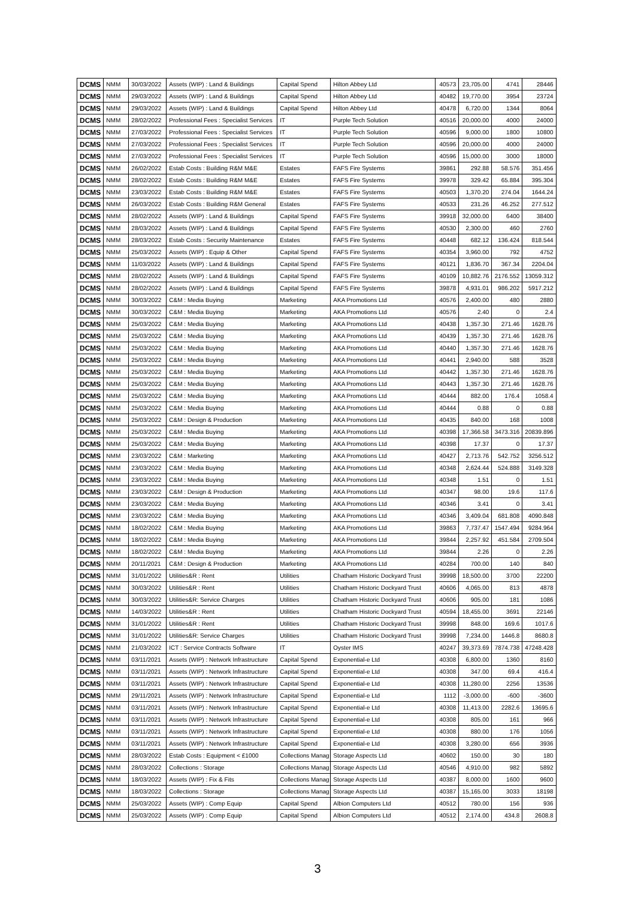| DCMS | NMM | 30/03/2022 | Assets (WIP) : Land & Buildings | Capital Spend | Hilton Abbey Ltd | 40573 | 23,705.00 | 4741 | 28446 |
| DCMS | NMM | 29/03/2022 | Assets (WIP) : Land & Buildings | Capital Spend | Hilton Abbey Ltd | 40482 | 19,770.00 | 3954 | 23724 |
| DCMS | NMM | 29/03/2022 | Assets (WIP) : Land & Buildings | Capital Spend | Hilton Abbey Ltd | 40478 | 6,720.00 | 1344 | 8064 |
| DCMS | NMM | 28/02/2022 | Professional Fees : Specialist Services | IT | Purple Tech Solution | 40516 | 20,000.00 | 4000 | 24000 |
| DCMS | NMM | 27/03/2022 | Professional Fees : Specialist Services | IT | Purple Tech Solution | 40596 | 9,000.00 | 1800 | 10800 |
| DCMS | NMM | 27/03/2022 | Professional Fees : Specialist Services | IT | Purple Tech Solution | 40596 | 20,000.00 | 4000 | 24000 |
| DCMS | NMM | 27/03/2022 | Professional Fees : Specialist Services | IT | Purple Tech Solution | 40596 | 15,000.00 | 3000 | 18000 |
| DCMS | NMM | 26/02/2022 | Estab Costs : Building R&M M&E | Estates | FAFS Fire Systems | 39861 | 292.88 | 58.576 | 351.456 |
| DCMS | NMM | 28/02/2022 | Estab Costs : Building R&M M&E | Estates | FAFS Fire Systems | 39978 | 329.42 | 65.884 | 395.304 |
| DCMS | NMM | 23/03/2022 | Estab Costs : Building R&M M&E | Estates | FAFS Fire Systems | 40503 | 1,370.20 | 274.04 | 1644.24 |
| DCMS | NMM | 26/03/2022 | Estab Costs : Building R&M General | Estates | FAFS Fire Systems | 40533 | 231.26 | 46.252 | 277.512 |
| DCMS | NMM | 28/02/2022 | Assets (WIP) : Land & Buildings | Capital Spend | FAFS Fire Systems | 39918 | 32,000.00 | 6400 | 38400 |
| DCMS | NMM | 28/03/2022 | Assets (WIP) : Land & Buildings | Capital Spend | FAFS Fire Systems | 40530 | 2,300.00 | 460 | 2760 |
| DCMS | NMM | 28/03/2022 | Estab Costs : Security Maintenance | Estates | FAFS Fire Systems | 40448 | 682.12 | 136.424 | 818.544 |
| DCMS | NMM | 25/03/2022 | Assets (WIP) : Equip & Other | Capital Spend | FAFS Fire Systems | 40354 | 3,960.00 | 792 | 4752 |
| DCMS | NMM | 11/03/2022 | Assets (WIP) : Land & Buildings | Capital Spend | FAFS Fire Systems | 40121 | 1,836.70 | 367.34 | 2204.04 |
| DCMS | NMM | 28/02/2022 | Assets (WIP) : Land & Buildings | Capital Spend | FAFS Fire Systems | 40109 | 10,882.76 | 2176.552 | 13059.312 |
| DCMS | NMM | 28/02/2022 | Assets (WIP) : Land & Buildings | Capital Spend | FAFS Fire Systems | 39878 | 4,931.01 | 986.202 | 5917.212 |
| DCMS | NMM | 30/03/2022 | C&M : Media Buying | Marketing | AKA Promotions Ltd | 40576 | 2,400.00 | 480 | 2880 |
| DCMS | NMM | 30/03/2022 | C&M : Media Buying | Marketing | AKA Promotions Ltd | 40576 | 2.40 | 0 | 2.4 |
| DCMS | NMM | 25/03/2022 | C&M : Media Buying | Marketing | AKA Promotions Ltd | 40438 | 1,357.30 | 271.46 | 1628.76 |
| DCMS | NMM | 25/03/2022 | C&M : Media Buying | Marketing | AKA Promotions Ltd | 40439 | 1,357.30 | 271.46 | 1628.76 |
| DCMS | NMM | 25/03/2022 | C&M : Media Buying | Marketing | AKA Promotions Ltd | 40440 | 1,357.30 | 271.46 | 1628.76 |
| DCMS | NMM | 25/03/2022 | C&M : Media Buying | Marketing | AKA Promotions Ltd | 40441 | 2,940.00 | 588 | 3528 |
| DCMS | NMM | 25/03/2022 | C&M : Media Buying | Marketing | AKA Promotions Ltd | 40442 | 1,357.30 | 271.46 | 1628.76 |
| DCMS | NMM | 25/03/2022 | C&M : Media Buying | Marketing | AKA Promotions Ltd | 40443 | 1,357.30 | 271.46 | 1628.76 |
| DCMS | NMM | 25/03/2022 | C&M : Media Buying | Marketing | AKA Promotions Ltd | 40444 | 882.00 | 176.4 | 1058.4 |
| DCMS | NMM | 25/03/2022 | C&M : Media Buying | Marketing | AKA Promotions Ltd | 40444 | 0.88 | 0 | 0.88 |
| DCMS | NMM | 25/03/2022 | C&M : Design & Production | Marketing | AKA Promotions Ltd | 40435 | 840.00 | 168 | 1008 |
| DCMS | NMM | 25/03/2022 | C&M : Media Buying | Marketing | AKA Promotions Ltd | 40398 | 17,366.58 | 3473.316 | 20839.896 |
| DCMS | NMM | 25/03/2022 | C&M : Media Buying | Marketing | AKA Promotions Ltd | 40398 | 17.37 | 0 | 17.37 |
| DCMS | NMM | 23/03/2022 | C&M : Marketing | Marketing | AKA Promotions Ltd | 40427 | 2,713.76 | 542.752 | 3256.512 |
| DCMS | NMM | 23/03/2022 | C&M : Media Buying | Marketing | AKA Promotions Ltd | 40348 | 2,624.44 | 524.888 | 3149.328 |
| DCMS | NMM | 23/03/2022 | C&M : Media Buying | Marketing | AKA Promotions Ltd | 40348 | 1.51 | 0 | 1.51 |
| DCMS | NMM | 23/03/2022 | C&M : Design & Production | Marketing | AKA Promotions Ltd | 40347 | 98.00 | 19.6 | 117.6 |
| DCMS | NMM | 23/03/2022 | C&M : Media Buying | Marketing | AKA Promotions Ltd | 40346 | 3.41 | 0 | 3.41 |
| DCMS | NMM | 23/03/2022 | C&M : Media Buying | Marketing | AKA Promotions Ltd | 40346 | 3,409.04 | 681.808 | 4090.848 |
| DCMS | NMM | 18/02/2022 | C&M : Media Buying | Marketing | AKA Promotions Ltd | 39863 | 7,737.47 | 1547.494 | 9284.964 |
| DCMS | NMM | 18/02/2022 | C&M : Media Buying | Marketing | AKA Promotions Ltd | 39844 | 2,257.92 | 451.584 | 2709.504 |
| DCMS | NMM | 18/02/2022 | C&M : Media Buying | Marketing | AKA Promotions Ltd | 39844 | 2.26 | 0 | 2.26 |
| DCMS | NMM | 20/11/2021 | C&M : Design & Production | Marketing | AKA Promotions Ltd | 40284 | 700.00 | 140 | 840 |
| DCMS | NMM | 31/01/2022 | Utilities&R : Rent | Utilities | Chatham Historic Dockyard Trust | 39998 | 18,500.00 | 3700 | 22200 |
| DCMS | NMM | 30/03/2022 | Utilities&R : Rent | Utilities | Chatham Historic Dockyard Trust | 40606 | 4,065.00 | 813 | 4878 |
| DCMS | NMM | 30/03/2022 | Utilities&R: Service Charges | Utilities | Chatham Historic Dockyard Trust | 40606 | 905.00 | 181 | 1086 |
| DCMS | NMM | 14/03/2022 | Utilities&R : Rent | Utilities | Chatham Historic Dockyard Trust | 40594 | 18,455.00 | 3691 | 22146 |
| DCMS | NMM | 31/01/2022 | Utilities&R : Rent | Utilities | Chatham Historic Dockyard Trust | 39998 | 848.00 | 169.6 | 1017.6 |
| DCMS | NMM | 31/01/2022 | Utilities&R: Service Charges | Utilities | Chatham Historic Dockyard Trust | 39998 | 7,234.00 | 1446.8 | 8680.8 |
| DCMS | NMM | 21/03/2022 | ICT : Service Contracts Software | IT | Oyster IMS | 40247 | 39,373.69 | 7874.738 | 47248.428 |
| DCMS | NMM | 03/11/2021 | Assets (WIP) : Network Infrastructure | Capital Spend | Exponential-e Ltd | 40308 | 6,800.00 | 1360 | 8160 |
| DCMS | NMM | 03/11/2021 | Assets (WIP) : Network Infrastructure | Capital Spend | Exponential-e Ltd | 40308 | 347.00 | 69.4 | 416.4 |
| DCMS | NMM | 03/11/2021 | Assets (WIP) : Network Infrastructure | Capital Spend | Exponential-e Ltd | 40308 | 11,280.00 | 2256 | 13536 |
| DCMS | NMM | 29/11/2021 | Assets (WIP) : Network Infrastructure | Capital Spend | Exponential-e Ltd | 1112 | -3,000.00 | -600 | -3600 |
| DCMS | NMM | 03/11/2021 | Assets (WIP) : Network Infrastructure | Capital Spend | Exponential-e Ltd | 40308 | 11,413.00 | 2282.6 | 13695.6 |
| DCMS | NMM | 03/11/2021 | Assets (WIP) : Network Infrastructure | Capital Spend | Exponential-e Ltd | 40308 | 805.00 | 161 | 966 |
| DCMS | NMM | 03/11/2021 | Assets (WIP) : Network Infrastructure | Capital Spend | Exponential-e Ltd | 40308 | 880.00 | 176 | 1056 |
| DCMS | NMM | 03/11/2021 | Assets (WIP) : Network Infrastructure | Capital Spend | Exponential-e Ltd | 40308 | 3,280.00 | 656 | 3936 |
| DCMS | NMM | 28/03/2022 | Estab Costs : Equipment < £1000 | Collections Manag | Storage Aspects Ltd | 40602 | 150.00 | 30 | 180 |
| DCMS | NMM | 28/03/2022 | Collections : Storage | Collections Manag | Storage Aspects Ltd | 40546 | 4,910.00 | 982 | 5892 |
| DCMS | NMM | 18/03/2022 | Assets (WIP) : Fix & Fits | Collections Manag | Storage Aspects Ltd | 40387 | 8,000.00 | 1600 | 9600 |
| DCMS | NMM | 18/03/2022 | Collections : Storage | Collections Manag | Storage Aspects Ltd | 40387 | 15,165.00 | 3033 | 18198 |
| DCMS | NMM | 25/03/2022 | Assets (WIP) : Comp Equip | Capital Spend | Albion Computers Ltd | 40512 | 780.00 | 156 | 936 |
| DCMS | NMM | 25/03/2022 | Assets (WIP) : Comp Equip | Capital Spend | Albion Computers Ltd | 40512 | 2,174.00 | 434.8 | 2608.8 |
3